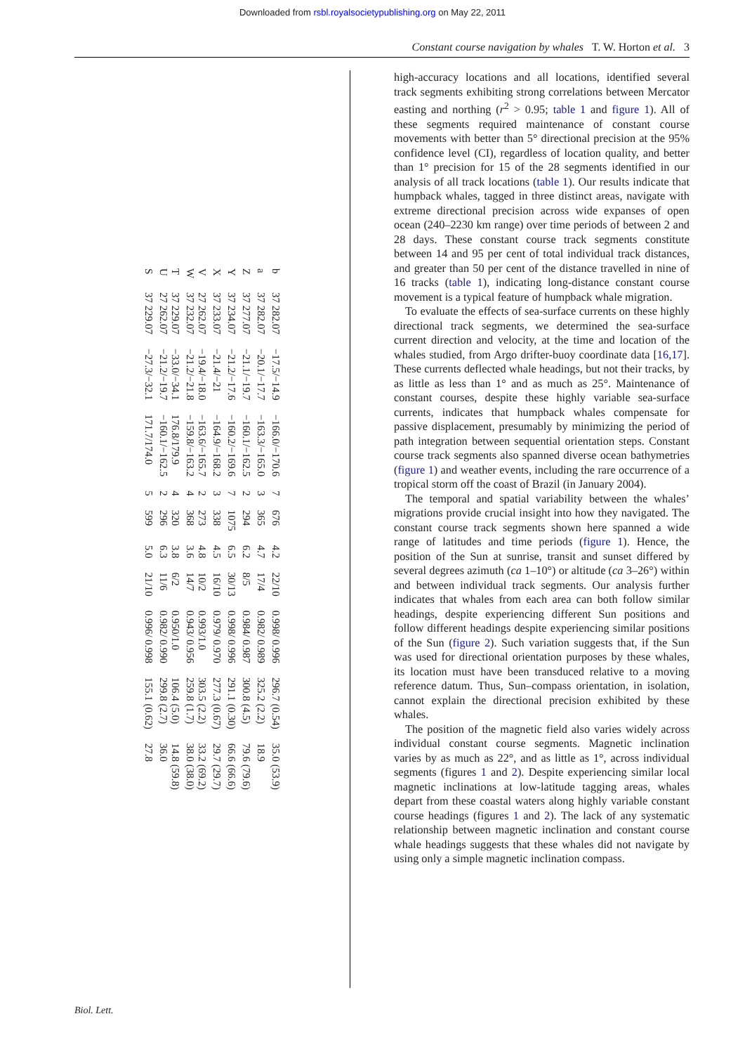Downloaded from rsbl.royalsocietypublishing.org on May 22, 2011
Constant course navigation by whales T. W. Horton et al. 3
| b | 37 282.07 | −17.5/−14.9 | −166.0/−170.6 | 7 | 676 | 4.2 | 22/10 | 0.998/ 0.996 | 296.7 (0.54) | 35.0 (53.9) |
| a | 37 282.07 | −20.1/−17.7 | −163.3/−165.0 | 3 | 365 | 4.7 | 17/4 | 0.982/ 0.989 | 325.2 (2.2) | 18.9 |
| Z | 37 277.07 | −21.1/−19.7 | −160.1/−162.5 | 2 | 294 | 6.2 | 8/5 | 0.984/ 0.987 | 300.8 (4.5) | 79.6 (79.6) |
| Y | 37 234.07 | −21.2/−17.6 | −160.2/−169.6 | 7 | 1075 | 6.5 | 30/13 | 0.998/ 0.996 | 291.1 (0.30) | 66.6 (66.6) |
| X | 37 233.07 | −21.4/−21 | −164.9/−168.2 | 3 | 338 | 4.5 | 16/10 | 0.979/ 0.970 | 277.3 (0.67) | 29.7 (29.7) |
| V W | 27 262.07 37 232.07 | −19.4/−18.0 −21.2/−21.8 | −163.6/−165.7 −159.8/−163.2 | 2 4 | 273 368 | 4.8 3.6 | 10/2 14/7 | 0.993/1.0 0.943/ 0.956 | 303.5 (2.2) 259.8 (1.7) | 33.2 (69.2) 38.0 (38.0) |
| T U | 37 229.07 27 262.07 | −33.0/−34.1 −21.2/−19.7 | 176.8/179.9 −160.1/−162.5 | 4 2 | 320 296 | 3.8 6.3 | 6/2 11/6 | 0.950/1.0 0.982/ 0.990 | 106.4 (5.0) 299.8 (2.7) | 14.8 (59.8) 36.0 |
| S | 37 229.07 | −27.3/−32.1 | 171.7/174.0 | 5 | 599 | 5.0 | 21/10 | 0.996/ 0.998 | 155.1 (0.62) | 27.8 |
high-accuracy locations and all locations, identified several track segments exhibiting strong correlations between Mercator easting and northing (r<sup>2</sup> > 0.95; table 1 and figure 1). All of these segments required maintenance of constant course movements with better than 5° directional precision at the 95% confidence level (CI), regardless of location quality, and better than 1° precision for 15 of the 28 segments identified in our analysis of all track locations (table 1). Our results indicate that humpback whales, tagged in three distinct areas, navigate with extreme directional precision across wide expanses of open ocean (240–2230 km range) over time periods of between 2 and 28 days. These constant course track segments constitute between 14 and 95 per cent of total individual track distances, and greater than 50 per cent of the distance travelled in nine of 16 tracks (table 1), indicating long-distance constant course movement is a typical feature of humpback whale migration.
To evaluate the effects of sea-surface currents on these highly directional track segments, we determined the sea-surface current direction and velocity, at the time and location of the whales studied, from Argo drifter-buoy coordinate data [16,17]. These currents deflected whale headings, but not their tracks, by as little as less than 1° and as much as 25°. Maintenance of constant courses, despite these highly variable sea-surface currents, indicates that humpback whales compensate for passive displacement, presumably by minimizing the period of path integration between sequential orientation steps. Constant course track segments also spanned diverse ocean bathymetries (figure 1) and weather events, including the rare occurrence of a tropical storm off the coast of Brazil (in January 2004).
The temporal and spatial variability between the whales’ migrations provide crucial insight into how they navigated. The constant course track segments shown here spanned a wide range of latitudes and time periods (figure 1). Hence, the position of the Sun at sunrise, transit and sunset differed by several degrees azimuth (ca 1–10°) or altitude (ca 3–26°) within and between individual track segments. Our analysis further indicates that whales from each area can both follow similar headings, despite experiencing different Sun positions and follow different headings despite experiencing similar positions of the Sun (figure 2). Such variation suggests that, if the Sun was used for directional orientation purposes by these whales, its location must have been transduced relative to a moving reference datum. Thus, Sun–compass orientation, in isolation, cannot explain the directional precision exhibited by these whales.
The position of the magnetic field also varies widely across individual constant course segments. Magnetic inclination varies by as much as 22°, and as little as 1°, across individual segments (figures 1 and 2). Despite experiencing similar local magnetic inclinations at low-latitude tagging areas, whales depart from these coastal waters along highly variable constant course headings (figures 1 and 2). The lack of any systematic relationship between magnetic inclination and constant course whale headings suggests that these whales did not navigate by using only a simple magnetic inclination compass.
Biol. Lett.